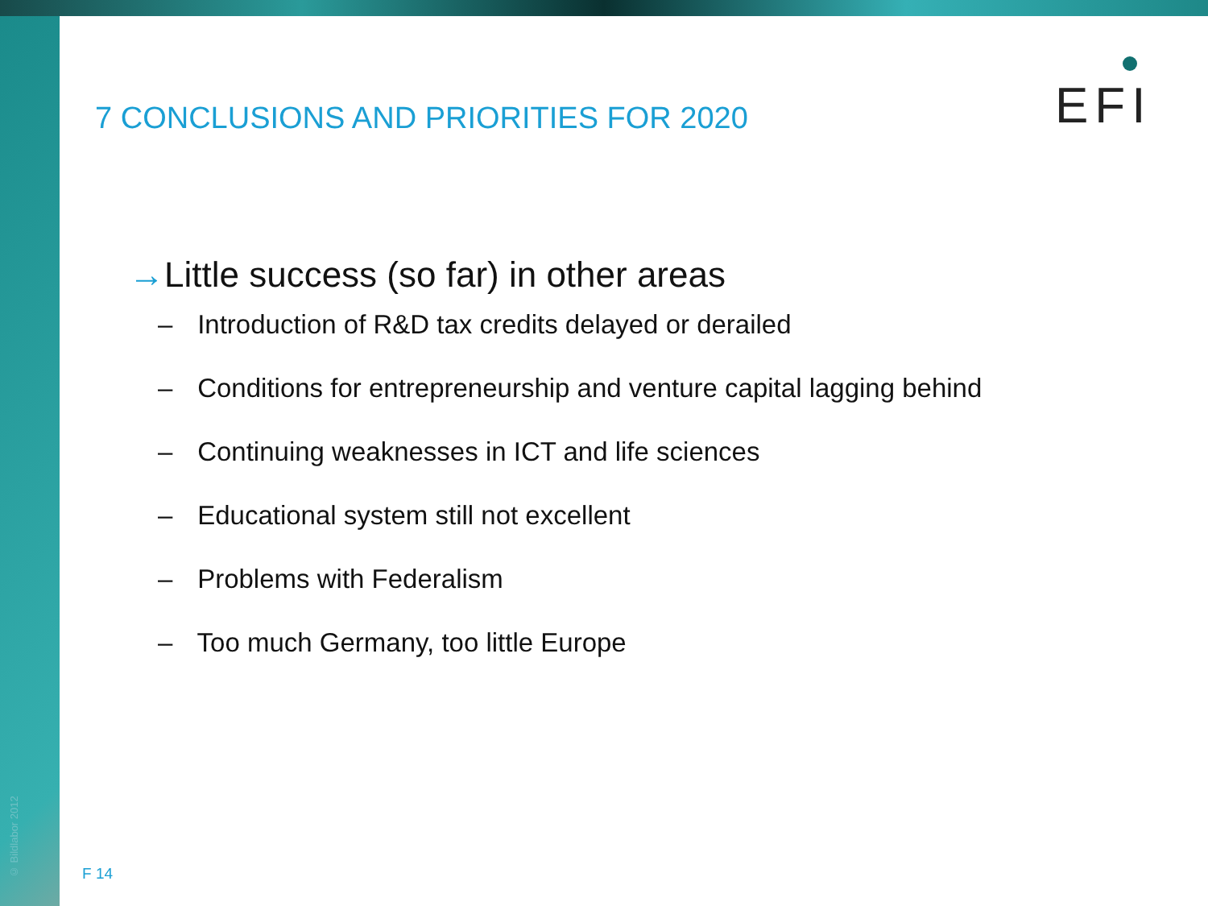© Bildlabor 2012
EFI
7 CONCLUSIONS AND PRIORITIES FOR 2020
→Little success (so far) in other areas
– Introduction of R&D tax credits delayed or derailed
– Conditions for entrepreneurship and venture capital lagging behind
– Continuing weaknesses in ICT and life sciences
– Educational system still not excellent
– Problems with Federalism
– Too much Germany, too little Europe
F 14